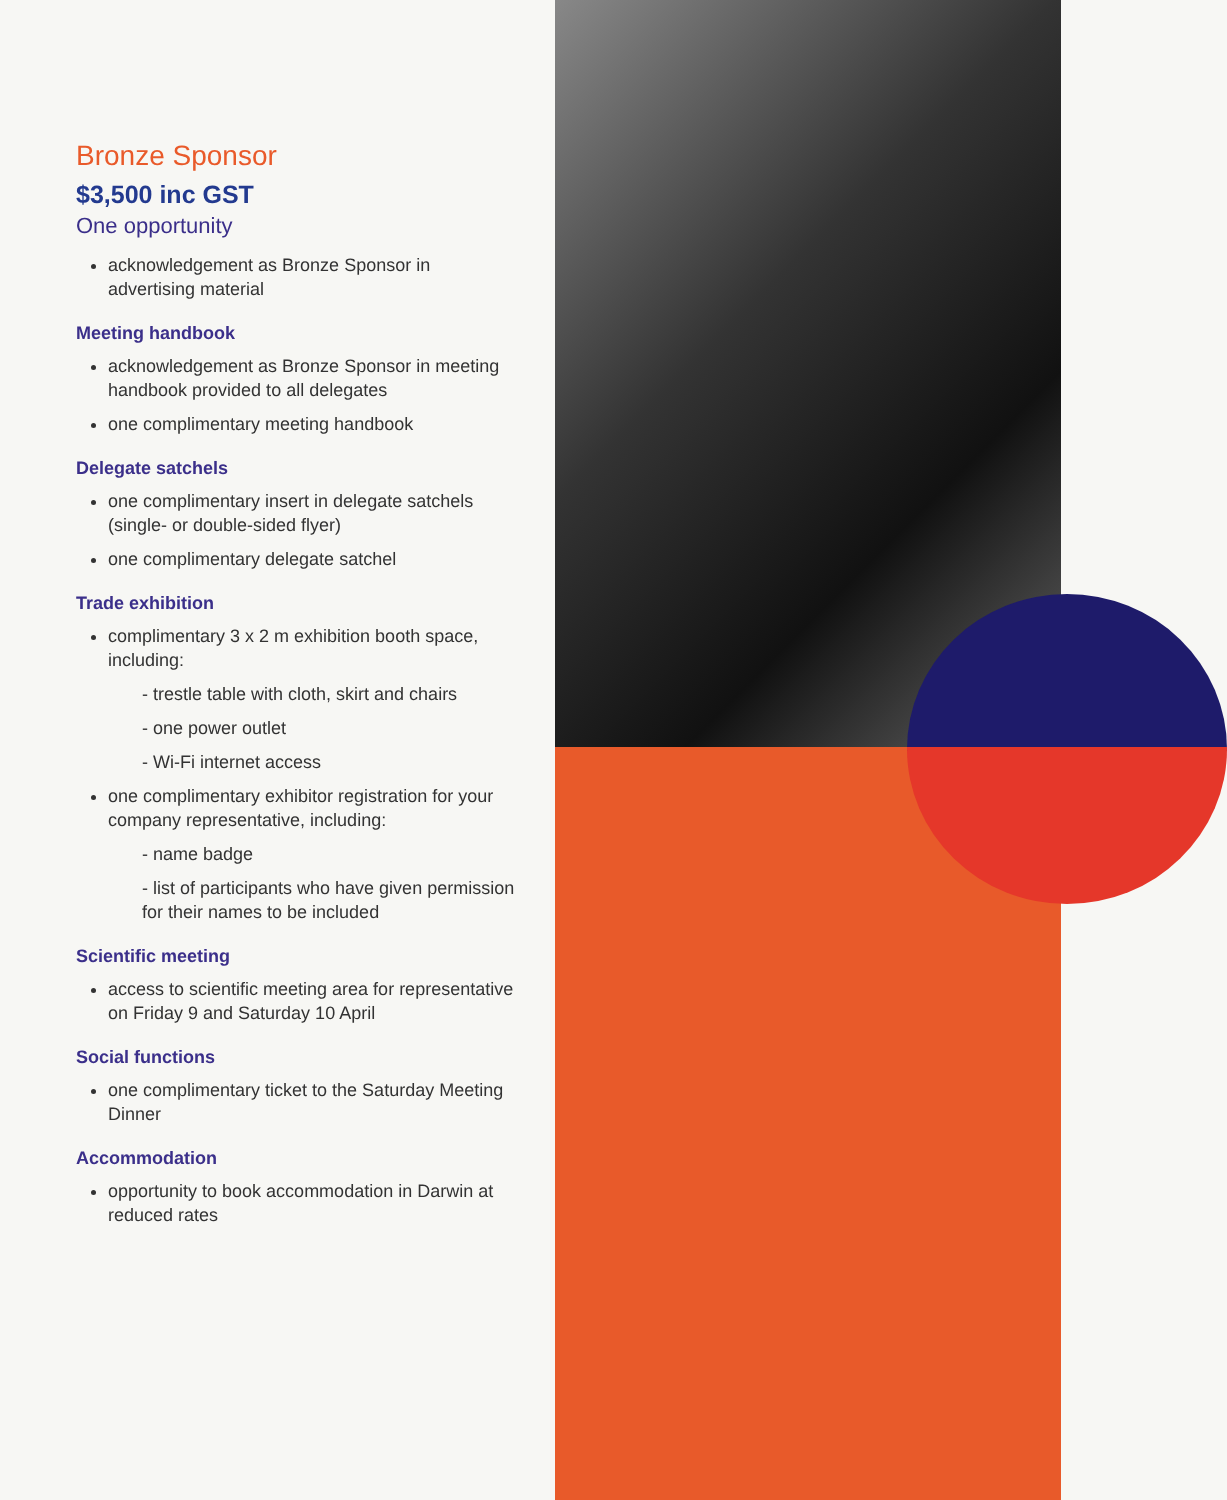Bronze Sponsor
$3,500 inc GST
One opportunity
acknowledgement as Bronze Sponsor in advertising material
Meeting handbook
acknowledgement as Bronze Sponsor in meeting handbook provided to all delegates
one complimentary meeting handbook
Delegate satchels
one complimentary insert in delegate satchels (single- or double-sided flyer)
one complimentary delegate satchel
Trade exhibition
complimentary 3 x 2 m exhibition booth space, including:
- trestle table with cloth, skirt and chairs
- one power outlet
- Wi-Fi internet access
one complimentary exhibitor registration for your company representative, including:
- name badge
- list of participants who have given permission for their names to be included
Scientific meeting
access to scientific meeting area for representative on Friday 9 and Saturday 10 April
Social functions
one complimentary ticket to the Saturday Meeting Dinner
Accommodation
opportunity to book accommodation in Darwin at reduced rates